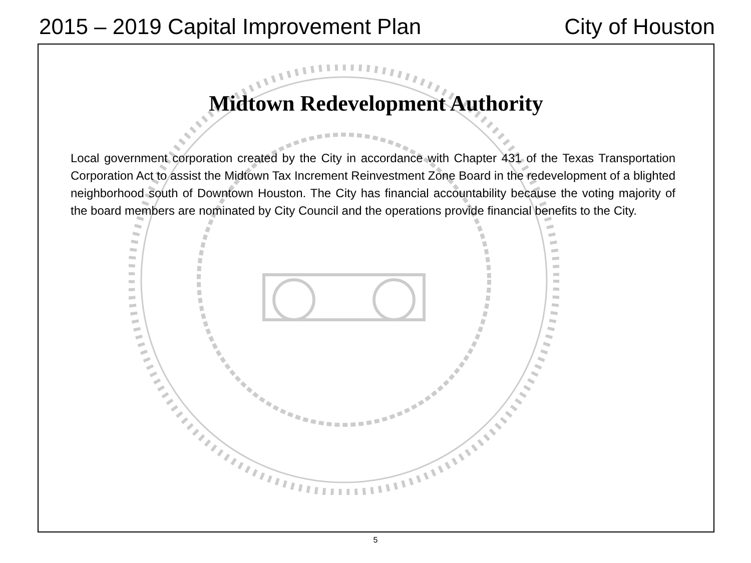2015 – 2019 Capital Improvement Plan City of Houston
Midtown Redevelopment Authority
Local government corporation created by the City in accordance with Chapter 431 of the Texas Transportation Corporation Act to assist the Midtown Tax Increment Reinvestment Zone Board in the redevelopment of a blighted neighborhood south of Downtown Houston. The City has financial accountability because the voting majority of the board members are nominated by City Council and the operations provide financial benefits to the City.
5